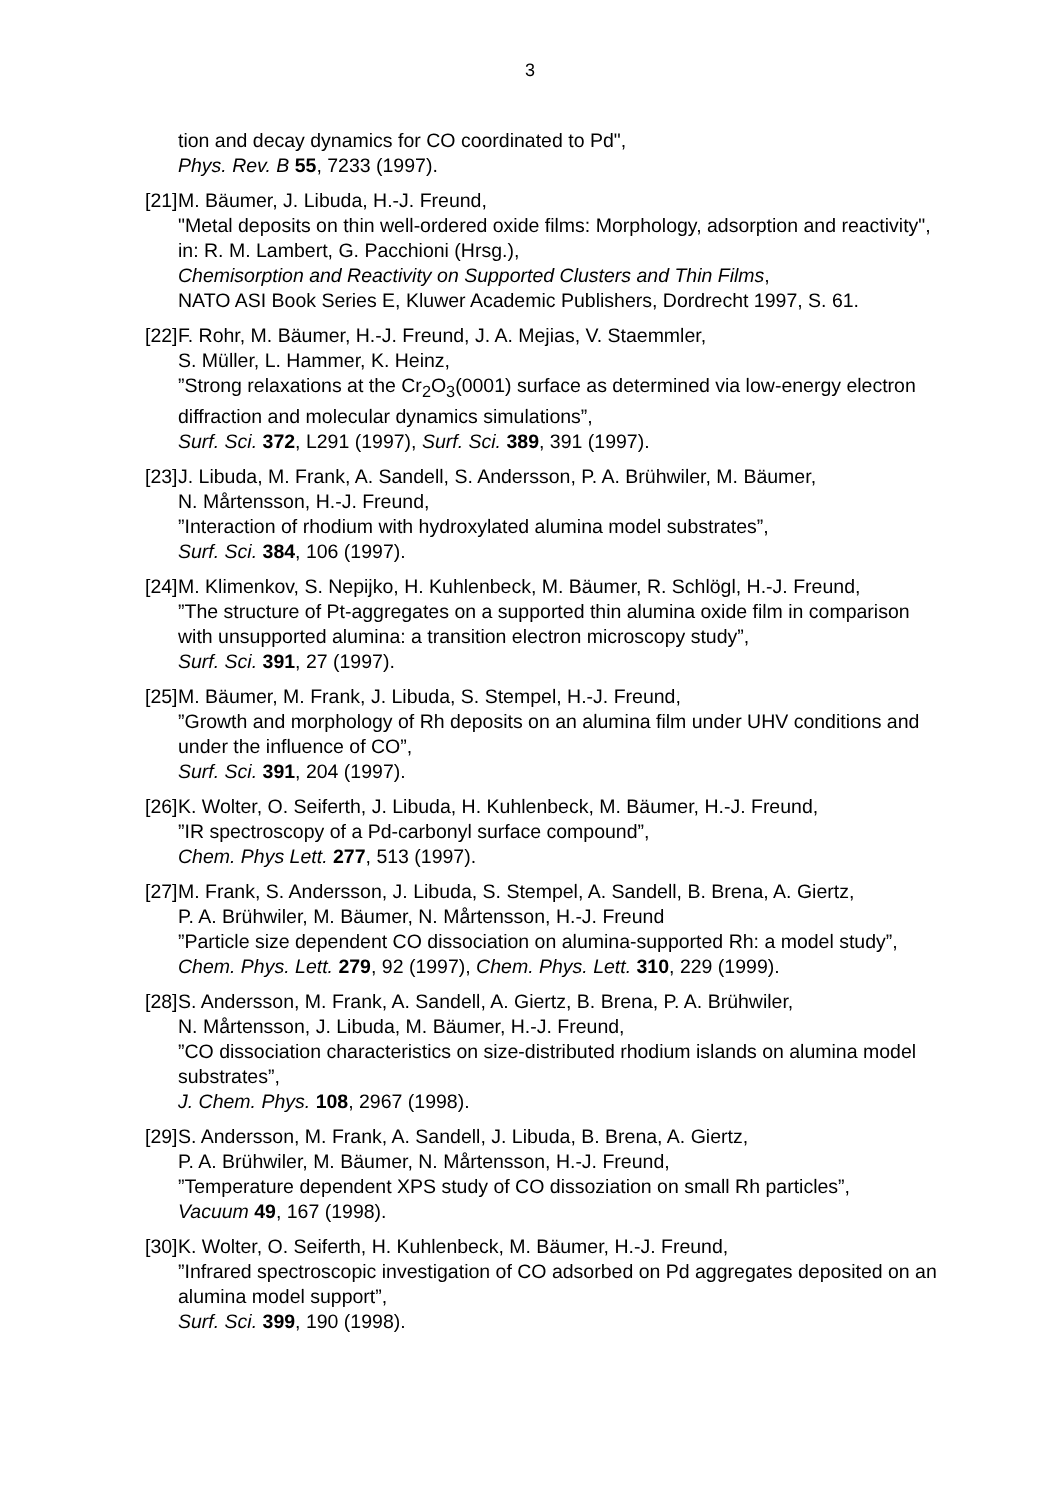3
tion and decay dynamics for CO coordinated to Pd",
Phys. Rev. B 55, 7233 (1997).
[21]
M. Bäumer, J. Libuda, H.-J. Freund,
"Metal deposits on thin well-ordered oxide films: Morphology, adsorption and reactivity",
in: R. M. Lambert, G. Pacchioni (Hrsg.),
Chemisorption and Reactivity on Supported Clusters and Thin Films,
NATO ASI Book Series E, Kluwer Academic Publishers, Dordrecht 1997, S. 61.
[22]
F. Rohr, M. Bäumer, H.-J. Freund, J. A. Mejias, V. Staemmler,
S. Müller, L. Hammer, K. Heinz,
”Strong relaxations at the Cr<sub>2</sub>O<sub>3</sub>(0001) surface as determined via low-energy electron diffraction and molecular dynamics simulations”,
Surf. Sci. 372, L291 (1997), Surf. Sci. 389, 391 (1997).
[23]
J. Libuda, M. Frank, A. Sandell, S. Andersson, P. A. Brühwiler, M. Bäumer,
N. Mårtensson, H.-J. Freund,
”Interaction of rhodium with hydroxylated alumina model substrates”,
Surf. Sci. 384, 106 (1997).
[24]
M. Klimenkov, S. Nepijko, H. Kuhlenbeck, M. Bäumer, R. Schlögl, H.-J. Freund,
”The structure of Pt-aggregates on a supported thin alumina oxide film in comparison with unsupported alumina: a transition electron microscopy study”,
Surf. Sci. 391, 27 (1997).
[25]
M. Bäumer, M. Frank, J. Libuda, S. Stempel, H.-J. Freund,
”Growth and morphology of Rh deposits on an alumina film under UHV conditions and under the influence of CO”,
Surf. Sci. 391, 204 (1997).
[26]
K. Wolter, O. Seiferth, J. Libuda, H. Kuhlenbeck, M. Bäumer, H.-J. Freund,
”IR spectroscopy of a Pd-carbonyl surface compound”,
Chem. Phys Lett. 277, 513 (1997).
[27]
M. Frank, S. Andersson, J. Libuda, S. Stempel, A. Sandell, B. Brena, A. Giertz,
P. A. Brühwiler, M. Bäumer, N. Mårtensson, H.-J. Freund
”Particle size dependent CO dissociation on alumina-supported Rh: a model study”,
Chem. Phys. Lett. 279, 92 (1997), Chem. Phys. Lett. 310, 229 (1999).
[28]
S. Andersson, M. Frank, A. Sandell, A. Giertz, B. Brena, P. A. Brühwiler,
N. Mårtensson, J. Libuda, M. Bäumer, H.-J. Freund,
”CO dissociation characteristics on size-distributed rhodium islands on alumina model substrates”,
J. Chem. Phys. 108, 2967 (1998).
[29]
S. Andersson, M. Frank, A. Sandell, J. Libuda, B. Brena, A. Giertz,
P. A. Brühwiler, M. Bäumer, N. Mårtensson, H.-J. Freund,
”Temperature dependent XPS study of CO dissoziation on small Rh particles”,
Vacuum 49, 167 (1998).
[30]
K. Wolter, O. Seiferth, H. Kuhlenbeck, M. Bäumer, H.-J. Freund,
”Infrared spectroscopic investigation of CO adsorbed on Pd aggregates deposited on an alumina model support”,
Surf. Sci. 399, 190 (1998).